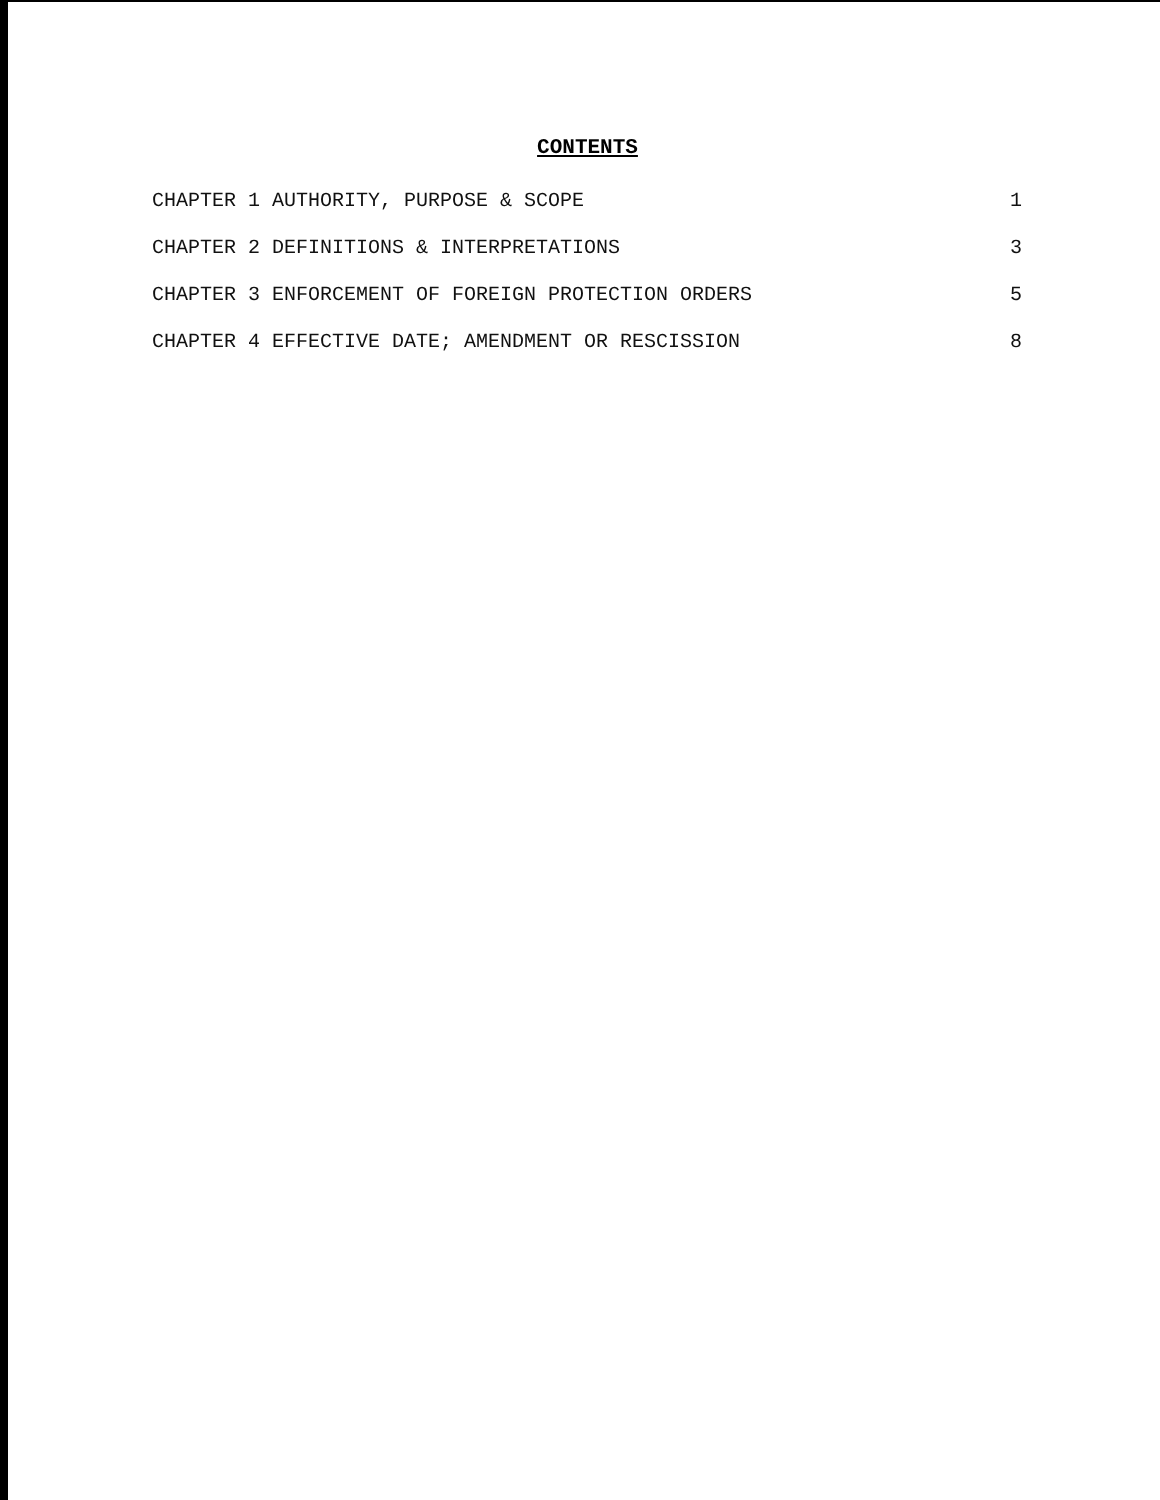CONTENTS
CHAPTER 1 AUTHORITY, PURPOSE & SCOPE 1
CHAPTER 2 DEFINITIONS & INTERPRETATIONS 3
CHAPTER 3 ENFORCEMENT OF FOREIGN PROTECTION ORDERS 5
CHAPTER 4 EFFECTIVE DATE; AMENDMENT OR RESCISSION 8